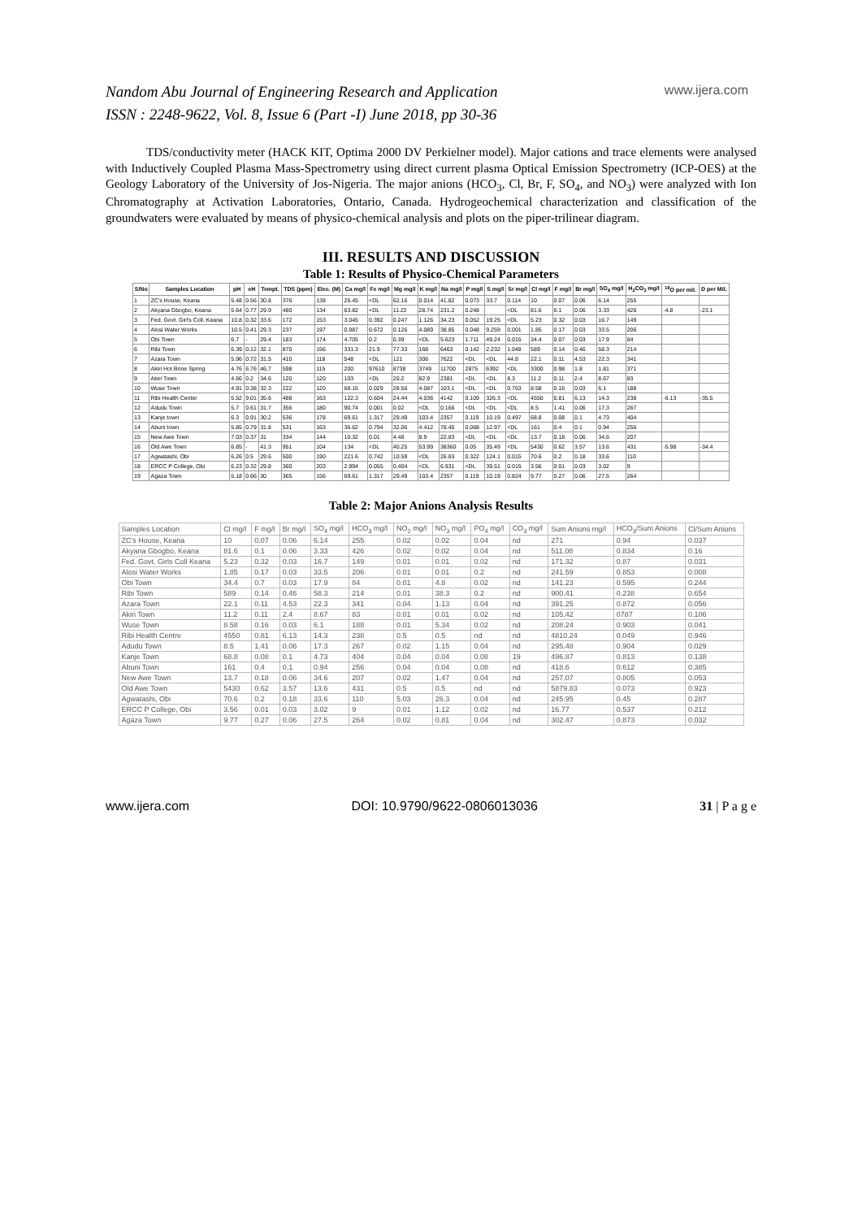Nandom Abu Journal of Engineering Research and Application www.ijera.com
ISSN : 2248-9622, Vol. 8, Issue 6 (Part -I) June 2018, pp 30-36
TDS/conductivity meter (HACK KIT, Optima 2000 DV Perkielner model). Major cations and trace elements were analysed with Inductively Coupled Plasma Mass-Spectrometry using direct current plasma Optical Emission Spectrometry (ICP-OES) at the Geology Laboratory of the University of Jos-Nigeria. The major anions (HCO<sub>3</sub>, Cl, Br, F, SO<sub>4</sub>, and NO<sub>3</sub>) were analyzed with Ion Chromatography at Activation Laboratories, Ontario, Canada. Hydrogeochemical characterization and classification of the groundwaters were evaluated by means of physico-chemical analysis and plots on the piper-trilinear diagram.
III. RESULTS AND DISCUSSION
Table 1: Results of Physico-Chemical Parameters
| S/No | Samples Location | pH | eH | Tempt. | TDS (ppm) | Elec. (M) | Ca mg/l | Fe mg/l | Mg mg/l | K mg/l | Na mg/l | P mg/l | S mg/l | Sr mg/l | Cl mg/l | F mg/l | Br mg/l | SO<sub>4</sub> mg/l | H<sub>2</sub>CO<sub>3</sub> mg/l | <sup>18</sup>O per mil. | D per Mil. |
| --- | --- | --- | --- | --- | --- | --- | --- | --- | --- | --- | --- | --- | --- | --- | --- | --- | --- | --- | --- | --- | --- |
| 1 | ZC's House, Keana | 5.48 | 0.56 | 30.8 | 376 | 138 | 26.45 | <DL | 62.16 | 0.014 | 41.82 | 0.073 | 33.7 | 0.114 | 10 | 0.07 | 0.06 | 6.14 | 255 | | |
| 2 | Akyana Gbogbo, Keana | 5.64 | 0.77 | 29.9 | 480 | 134 | 63.82 | <DL | 11.22 | 28.74 | 231.2 | 0.248 | | <DL | 81.6 | 0.1 | 0.06 | 3.33 | 426 | -4.8 | -23.1 |
| 3 | Fed. Govt. Girl's Coll. Keana | 10.8 | 0.32 | 33.6 | 172 | 153 | 3.045 | 0.392 | 0.247 | 1.126 | 34.23 | 0.052 | 19.25 | <DL | 5.23 | 0.32 | 0.03 | 16.7 | 149 | | |
| 4 | Alosi Water Works | 10.5 | 0.41 | 29.3 | 237 | 197 | 0.987 | 0.672 | 0.126 | 4.089 | 38.85 | 0.048 | 9.259 | 0.001 | 1.85 | 0.17 | 0.03 | 33.5 | 206 | | |
| 5 | Obi Town | 6.7 | - | 29.4 | 183 | 174 | 4.705 | 0.2 | 0.39 | <DL | 5.623 | 1.711 | 49.24 | 0.015 | 34.4 | 0.07 | 0.03 | 17.9 | 84 | | |
| 6 | Ribi Town | 6.39 | 0.12 | 32.1 | 870 | 156 | 331.3 | 21.9 | 77.33 | 168 | 6463 | 0.142 | 2.232 | 1.048 | 589 | 0.14 | 0.46 | 58.3 | 214 | | |
| 7 | Azara Town | 5.96 | 0.72 | 31.5 | 410 | 118 | 548 | <DL | 121 | 306 | 7622 | <DL | <DL | 44.8 | 22.1 | 0.11 | 4.53 | 22.3 | 341 | | |
| 8 | Akiri Hot Brine Spring | 4.76 | 6.76 | 46.7 | 598 | 115 | 200 | 97610 | 8738 | 3749 | 11700 | 2875 | 6392 | <DL | 3300 | 0.98 | 1.8 | 1.81 | 371 | | |
| 9 | Akiri Town | 4.66 | 0.2 | 34.6 | 120 | 120 | 103 | <DL | 20.2 | 82.9 | 2381 | <DL | <DL | 8.3 | 11.2 | 0.11 | 2.4 | 8.67 | 83 | | |
| 10 | Wuse Town | 4.91 | 0.38 | 32.3 | 222 | 120 | 68.16 | 0.029 | 28.56 | 4.087 | 103.1 | <DL | <DL | 0.763 | 8.58 | 0.16 | 0.03 | 6.1 | 188 | | |
| 11 | Ribi Health Center | 5.52 | 9.01 | 35.6 | 488 | 163 | 122.3 | 0.604 | 24.44 | 4.036 | 4142 | 0.109 | 326.3 | <DL | 4550 | 0.81 | 6.13 | 14.3 | 238 | -6.13 | -35.5 |
| 12 | Adudu Town | 5.7 | 0.61 | 31.7 | 356 | 180 | 90.74 | 0.001 | 0.02 | <DL | 0.166 | <DL | <DL | <DL | 8.5 | 1.41 | 0.06 | 17.3 | 267 | | |
| 13 | Kanje town | 6.3 | 0.91 | 30.2 | 536 | 178 | 69.61 | 1.317 | 29.49 | 103.4 | 2357 | 0.119 | 10.19 | 0.497 | 68.8 | 0.08 | 0.1 | 4.73 | 404 | | |
| 14 | Abuni town | 5.85 | 0.79 | 31.8 | 531 | 163 | 36.62 | 0.794 | 32.06 | 4.412 | 78.45 | 0.088 | 12.97 | <DL | 161 | 0.4 | 0.1 | 0.94 | 256 | | |
| 15 | New Awe Town | 7.03 | 0.37 | 31 | 334 | 144 | 10.32 | 0.01 | 4.48 | 8.9 | 22.83 | <DL | <DL | <DL | 13.7 | 0.18 | 0.06 | 34.6 | 207 | | |
| 16 | Old Awe Town | 6.85 | - | 41.3 | 951 | 104 | 134 | <DL | 40.25 | 53.99 | 38360 | 0.05 | 35.49 | <DL | 5430 | 0.62 | 3.57 | 13.6 | 431 | -5.98 | -34.4 |
| 17 | Agwatashi, Obi | 6.26 | 0.5 | 29.6 | 500 | 190 | 221.6 | 0.742 | 10.59 | <DL | 26.83 | 0.322 | 124.1 | 0.015 | 70.6 | 0.2 | 0.18 | 33.6 | 110 | | |
| 18 | ERCC P College, Obi | 6.23 | 0.32 | 29.8 | 360 | 203 | 2.994 | 0.055 | 0.404 | <DL | 6.931 | <DL | 39.51 | 0.015 | 3.56 | 0.01 | 0.03 | 3.02 | 9 | | |
| 19 | Agaza Town | 5.18 | 0.66 | 30 | 365 | 156 | 69.61 | 1.317 | 29.49 | 103.4 | 2357 | 0.119 | 10.19 | 0.824 | 9.77 | 0.27 | 0.06 | 27.5 | 264 | | |
Table 2: Major Anions Analysis Results
| Samples Location | Cl mg/l | F mg/l | Br mg/l | SO<sub>4</sub> mg/l | HCO<sub>3</sub> mg/l | NO<sub>2</sub> mg/l | NO<sub>3</sub> mg/l | PO<sub>4</sub> mg/l | CO<sub>3</sub> mg/l | Sum Anions mg/l | HCO<sub>3</sub>/Sum Anions | Cl/Sum Anions |
| --- | --- | --- | --- | --- | --- | --- | --- | --- | --- | --- | --- | --- |
| ZC's House, Keana | 10 | 0.07 | 0.06 | 6.14 | 255 | 0.02 | 0.02 | 0.04 | nd | 271 | 0.94 | 0.037 |
| Akyana Gbogbo, Keana | 81.6 | 0.1 | 0.06 | 3.33 | 426 | 0.02 | 0.02 | 0.04 | nd | 511.08 | 0.834 | 0.16 |
| Fed. Govt. Girls Coll Keana | 5.23 | 0.32 | 0.03 | 16.7 | 149 | 0.01 | 0.01 | 0.02 | nd | 171.32 | 0.87 | 0.031 |
| Alosi Water Works | 1.85 | 0.17 | 0.03 | 33.5 | 206 | 0.01 | 0.01 | 0.2 | nd | 241.59 | 0.853 | 0.008 |
| Obi Town | 34.4 | 0.7 | 0.03 | 17.9 | 84 | 0.01 | 4.8 | 0.02 | nd | 141.23 | 0.595 | 0.244 |
| Ribi Town | 589 | 0.14 | 0.46 | 58.3 | 214 | 0.01 | 38.3 | 0.2 | nd | 900.41 | 0.238 | 0.654 |
| Azara Town | 22.1 | 0.11 | 4.53 | 22.3 | 341 | 0.04 | 1.13 | 0.04 | nd | 391.25 | 0.872 | 0.056 |
| Akiri Town | 11.2 | 0.11 | 2.4 | 8.67 | 83 | 0.01 | 0.01 | 0.02 | nd | 105.42 | 0787 | 0.106 |
| Wuse Town | 8.58 | 0.16 | 0.03 | 6.1 | 188 | 0.01 | 5.34 | 0.02 | nd | 208.24 | 0.903 | 0.041 |
| Ribi Health Centre | 4550 | 0.81 | 6.13 | 14.3 | 238 | 0.5 | 0.5 | nd | nd | 4810.24 | 0.049 | 0.946 |
| Adudu Town | 8.5 | 1.41 | 0.06 | 17.3 | 267 | 0.02 | 1.15 | 0.04 | nd | 295.48 | 0.904 | 0.029 |
| Kanje Town | 68.8 | 0.08 | 0.1 | 4.73 | 404 | 0.04 | 0.04 | 0.08 | 19 | 496.87 | 0.813 | 0.138 |
| Abuni Town | 161 | 0.4 | 0.1 | 0.94 | 256 | 0.04 | 0.04 | 0.08 | nd | 418.6 | 0.612 | 0.385 |
| New Awe Town | 13.7 | 0.18 | 0.06 | 34.6 | 207 | 0.02 | 1.47 | 0.04 | nd | 257.07 | 0.805 | 0.053 |
| Old Awe Town | 5430 | 0.62 | 3.57 | 13.6 | 431 | 0.5 | 0.5 | nd | nd | 5879.83 | 0.073 | 0.923 |
| Agwatashi, Obi | 70.6 | 0.2 | 0.18 | 33.6 | 110 | 5.03 | 26.3 | 0.04 | nd | 245.95 | 0.45 | 0.287 |
| ERCC P College, Obi | 3.56 | 0.01 | 0.03 | 3.02 | 9 | 0.01 | 1.12 | 0.02 | nd | 16.77 | 0.537 | 0.212 |
| Agaza Town | 9.77 | 0.27 | 0.06 | 27.5 | 264 | 0.02 | 0.81 | 0.04 | nd | 302.47 | 0.873 | 0.032 |
www.ijera.com DOI: 10.9790/9622-0806013036 31 | P a g e